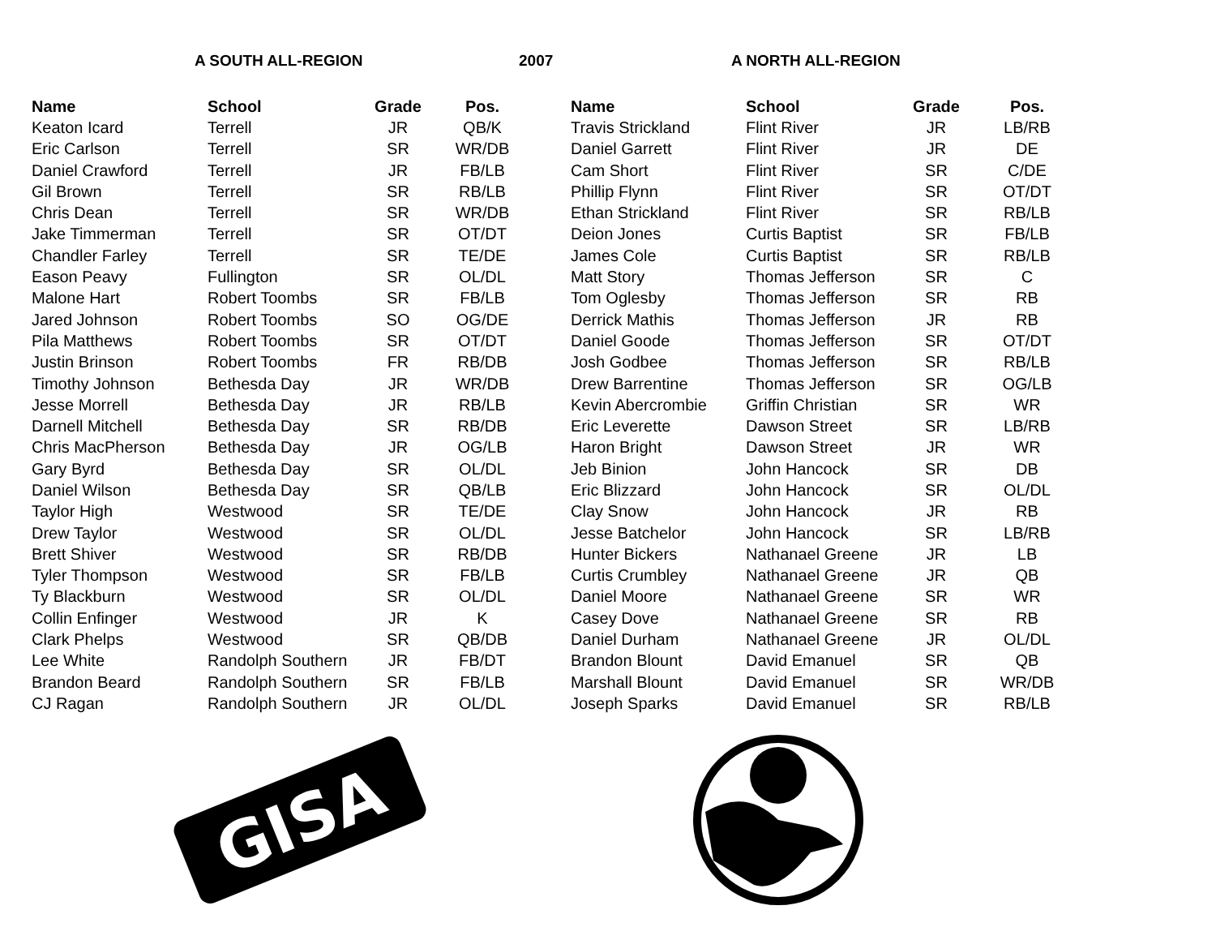A SOUTH ALL-REGION 2007 A NORTH ALL-REGION
| Name | School | Grade | Pos. |
| --- | --- | --- | --- |
| Keaton Icard | Terrell | JR | QB/K |
| Eric Carlson | Terrell | SR | WR/DB |
| Daniel Crawford | Terrell | JR | FB/LB |
| Gil Brown | Terrell | SR | RB/LB |
| Chris Dean | Terrell | SR | WR/DB |
| Jake Timmerman | Terrell | SR | OT/DT |
| Chandler Farley | Terrell | SR | TE/DE |
| Eason Peavy | Fullington | SR | OL/DL |
| Malone Hart | Robert Toombs | SR | FB/LB |
| Jared Johnson | Robert Toombs | SO | OG/DE |
| Pila Matthews | Robert Toombs | SR | OT/DT |
| Justin Brinson | Robert Toombs | FR | RB/DB |
| Timothy Johnson | Bethesda Day | JR | WR/DB |
| Jesse Morrell | Bethesda Day | JR | RB/LB |
| Darnell Mitchell | Bethesda Day | SR | RB/DB |
| Chris MacPherson | Bethesda Day | JR | OG/LB |
| Gary Byrd | Bethesda Day | SR | OL/DL |
| Daniel Wilson | Bethesda Day | SR | QB/LB |
| Taylor High | Westwood | SR | TE/DE |
| Drew Taylor | Westwood | SR | OL/DL |
| Brett Shiver | Westwood | SR | RB/DB |
| Tyler Thompson | Westwood | SR | FB/LB |
| Ty Blackburn | Westwood | SR | OL/DL |
| Collin Enfinger | Westwood | JR | K |
| Clark Phelps | Westwood | SR | QB/DB |
| Lee White | Randolph Southern | JR | FB/DT |
| Brandon Beard | Randolph Southern | SR | FB/LB |
| CJ Ragan | Randolph Southern | JR | OL/DL |
| Name | School | Grade | Pos. |
| --- | --- | --- | --- |
| Travis Strickland | Flint River | JR | LB/RB |
| Daniel Garrett | Flint River | JR | DE |
| Cam Short | Flint River | SR | C/DE |
| Phillip Flynn | Flint River | SR | OT/DT |
| Ethan Strickland | Flint River | SR | RB/LB |
| Deion Jones | Curtis Baptist | SR | FB/LB |
| James Cole | Curtis Baptist | SR | RB/LB |
| Matt Story | Thomas Jefferson | SR | C |
| Tom Oglesby | Thomas Jefferson | SR | RB |
| Derrick Mathis | Thomas Jefferson | JR | RB |
| Daniel Goode | Thomas Jefferson | SR | OT/DT |
| Josh Godbee | Thomas Jefferson | SR | RB/LB |
| Drew Barrentine | Thomas Jefferson | SR | OG/LB |
| Kevin Abercrombie | Griffin Christian | SR | WR |
| Eric Leverette | Dawson Street | SR | LB/RB |
| Haron Bright | Dawson Street | JR | WR |
| Jeb Binion | John Hancock | SR | DB |
| Eric Blizzard | John Hancock | SR | OL/DL |
| Clay Snow | John Hancock | JR | RB |
| Jesse Batchelor | John Hancock | SR | LB/RB |
| Hunter Bickers | Nathanael Greene | JR | LB |
| Curtis Crumbley | Nathanael Greene | JR | QB |
| Daniel Moore | Nathanael Greene | SR | WR |
| Casey Dove | Nathanael Greene | SR | RB |
| Daniel Durham | Nathanael Greene | JR | OL/DL |
| Brandon Blount | David Emanuel | SR | QB |
| Marshall Blount | David Emanuel | SR | WR/DB |
| Joseph Sparks | David Emanuel | SR | RB/LB |
GISA